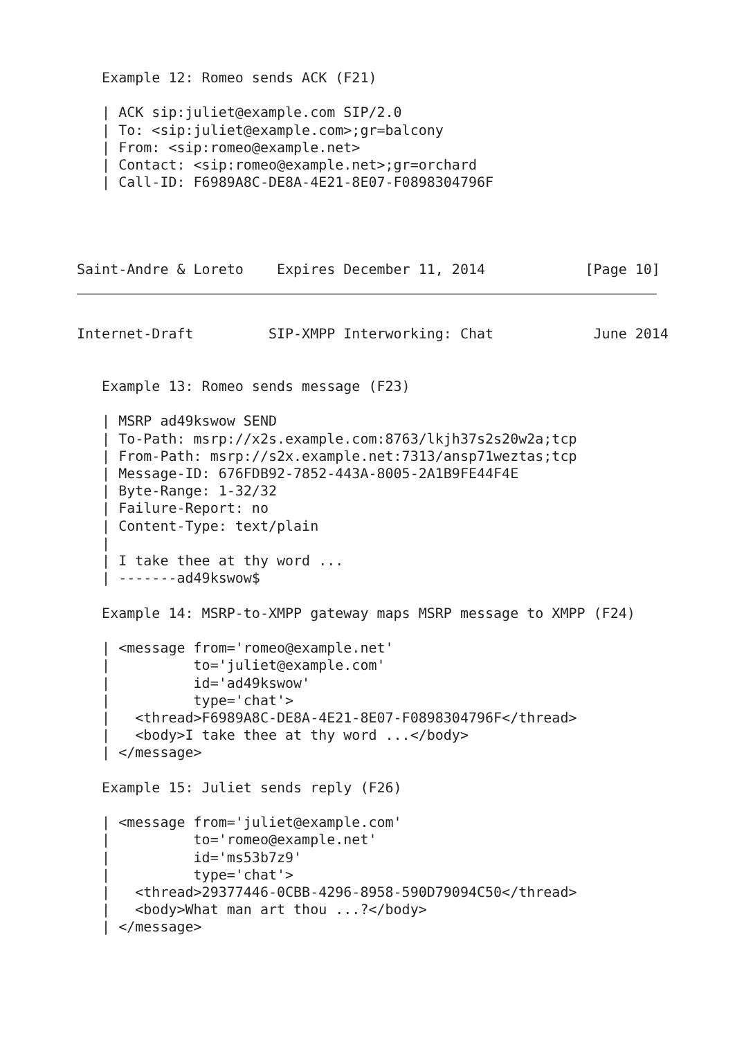Example 12: Romeo sends ACK (F21)

   | ACK sip:juliet@example.com SIP/2.0
   | To: <sip:juliet@example.com>;gr=balcony
   | From: <sip:romeo@example.net>
   | Contact: <sip:romeo@example.net>;gr=orchard
   | Call-ID: F6989A8C-DE8A-4E21-8E07-F0898304796F




Saint-Andre & Loreto    Expires December 11, 2014            [Page 10]
Internet-Draft         SIP-XMPP Interworking: Chat            June 2014


   Example 13: Romeo sends message (F23)

   | MSRP ad49kswow SEND
   | To-Path: msrp://x2s.example.com:8763/lkjh37s2s20w2a;tcp
   | From-Path: msrp://s2x.example.net:7313/ansp71weztas;tcp
   | Message-ID: 676FDB92-7852-443A-8005-2A1B9FE44F4E
   | Byte-Range: 1-32/32
   | Failure-Report: no
   | Content-Type: text/plain
   |
   | I take thee at thy word ...
   | -------ad49kswow$

   Example 14: MSRP-to-XMPP gateway maps MSRP message to XMPP (F24)

   | <message from='romeo@example.net'
   |          to='juliet@example.com'
   |          id='ad49kswow'
   |          type='chat'>
   |   <thread>F6989A8C-DE8A-4E21-8E07-F0898304796F</thread>
   |   <body>I take thee at thy word ...</body>
   | </message>

   Example 15: Juliet sends reply (F26)

   | <message from='juliet@example.com'
   |          to='romeo@example.net'
   |          id='ms53b7z9'
   |          type='chat'>
   |   <thread>29377446-0CBB-4296-8958-590D79094C50</thread>
   |   <body>What man art thou ...?</body>
   | </message>